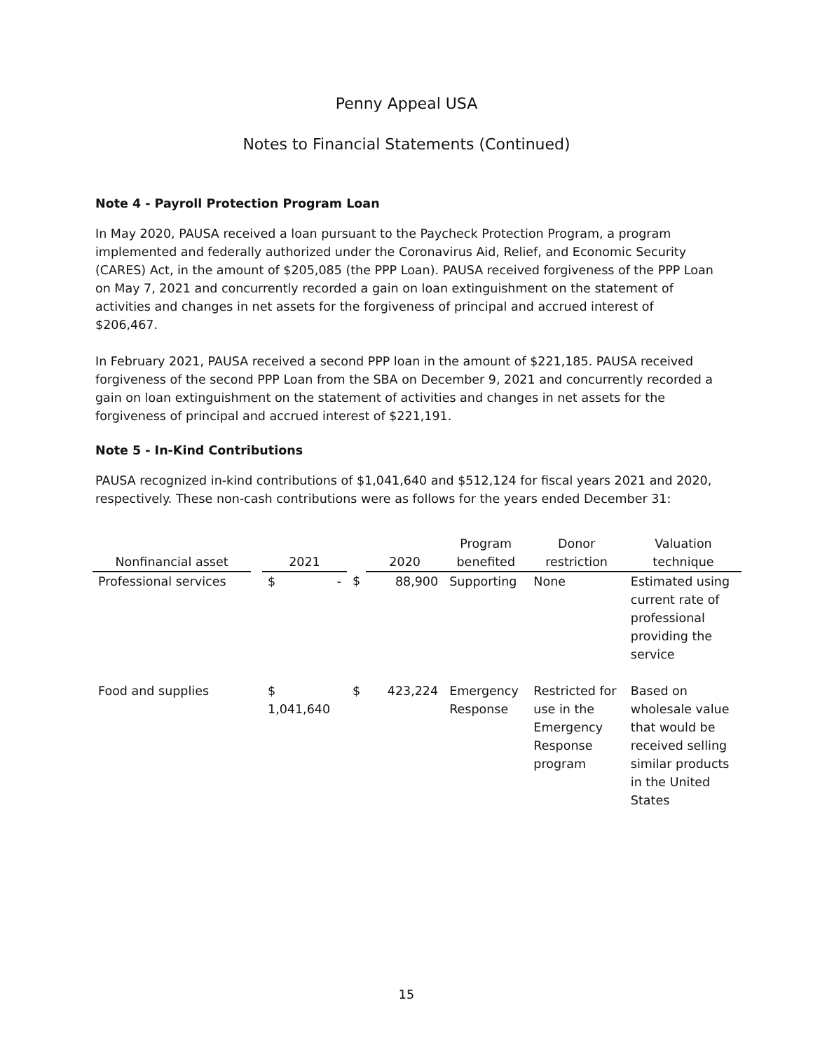Penny Appeal USA
Notes to Financial Statements (Continued)
Note 4 - Payroll Protection Program Loan
In May 2020, PAUSA received a loan pursuant to the Paycheck Protection Program, a program implemented and federally authorized under the Coronavirus Aid, Relief, and Economic Security (CARES) Act, in the amount of $205,085 (the PPP Loan). PAUSA received forgiveness of the PPP Loan on May 7, 2021 and concurrently recorded a gain on loan extinguishment on the statement of activities and changes in net assets for the forgiveness of principal and accrued interest of $206,467.
In February 2021, PAUSA received a second PPP loan in the amount of $221,185. PAUSA received forgiveness of the second PPP Loan from the SBA on December 9, 2021 and concurrently recorded a gain on loan extinguishment on the statement of activities and changes in net assets for the forgiveness of principal and accrued interest of $221,191.
Note 5 - In-Kind Contributions
PAUSA recognized in-kind contributions of $1,041,640 and $512,124 for fiscal years 2021 and 2020, respectively. These non-cash contributions were as follows for the years ended December 31:
| Nonfinancial asset | | 2021 | | 2020 | Program benefited | Donor restriction | Valuation technique |
| --- | --- | --- | --- | --- | --- | --- | --- |
| Professional services | | $ - | $ | 88,900 | Supporting | None | Estimated using current rate of professional providing the service |
| Food and supplies | | $ 1,041,640 | $ | 423,224 | Emergency Response | Restricted for use in the Emergency Response program | Based on wholesale value that would be received selling similar products in the United States |
15